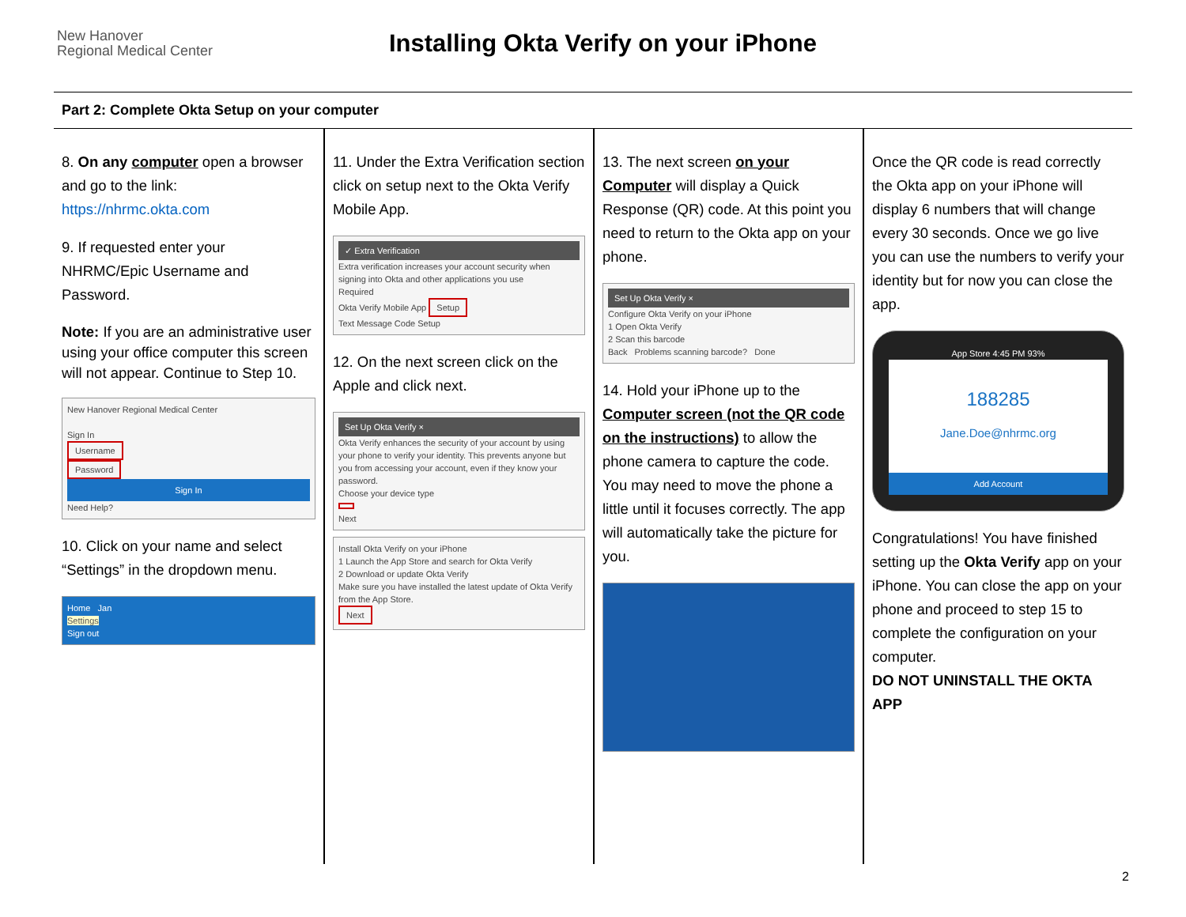New Hanover
Regional Medical Center
Installing Okta Verify on your iPhone
Part 2: Complete Okta Setup on your computer
8. On any computer open a browser and go to the link: https://nhrmc.okta.com
9. If requested enter your NHRMC/Epic Username and Password.
Note: If you are an administrative user using your office computer this screen will not appear. Continue to Step 10.
New Hanover Regional Medical Center
Sign In
Username
Password
Sign In
Need Help?
10. Click on your name and select “Settings” in the dropdown menu.
Home Jan
Settings
Sign out
11. Under the Extra Verification section click on setup next to the Okta Verify Mobile App.
✓ Extra Verification
Extra verification increases your account security when signing into Okta and other applications you use
Required
Okta Verify Mobile App Setup
Text Message Code Setup
12. On the next screen click on the Apple and click next.
Set Up Okta Verify ×
Okta Verify enhances the security of your account by using your phone to verify your identity. This prevents anyone but you from accessing your account, even if they know your password.
Choose your device type
Next
Install Okta Verify on your iPhone
1 Launch the App Store and search for Okta Verify
2 Download or update Okta Verify
Make sure you have installed the latest update of Okta Verify from the App Store.
Next
13. The next screen on your Computer will display a Quick Response (QR) code. At this point you need to return to the Okta app on your phone.
Set Up Okta Verify ×
Configure Okta Verify on your iPhone
1 Open Okta Verify
2 Scan this barcode
Back Problems scanning barcode? Done
14. Hold your iPhone up to the Computer screen (not the QR code on the instructions) to allow the phone camera to capture the code. You may need to move the phone a little until it focuses correctly. The app will automatically take the picture for you.
Once the QR code is read correctly the Okta app on your iPhone will display 6 numbers that will change every 30 seconds. Once we go live you can use the numbers to verify your identity but for now you can close the app.
App Store 4:45 PM 93%
188285
Jane.Doe@nhrmc.org
Add Account
Congratulations! You have finished setting up the Okta Verify app on your iPhone. You can close the app on your phone and proceed to step 15 to complete the configuration on your computer.
DO NOT UNINSTALL THE OKTA APP
2